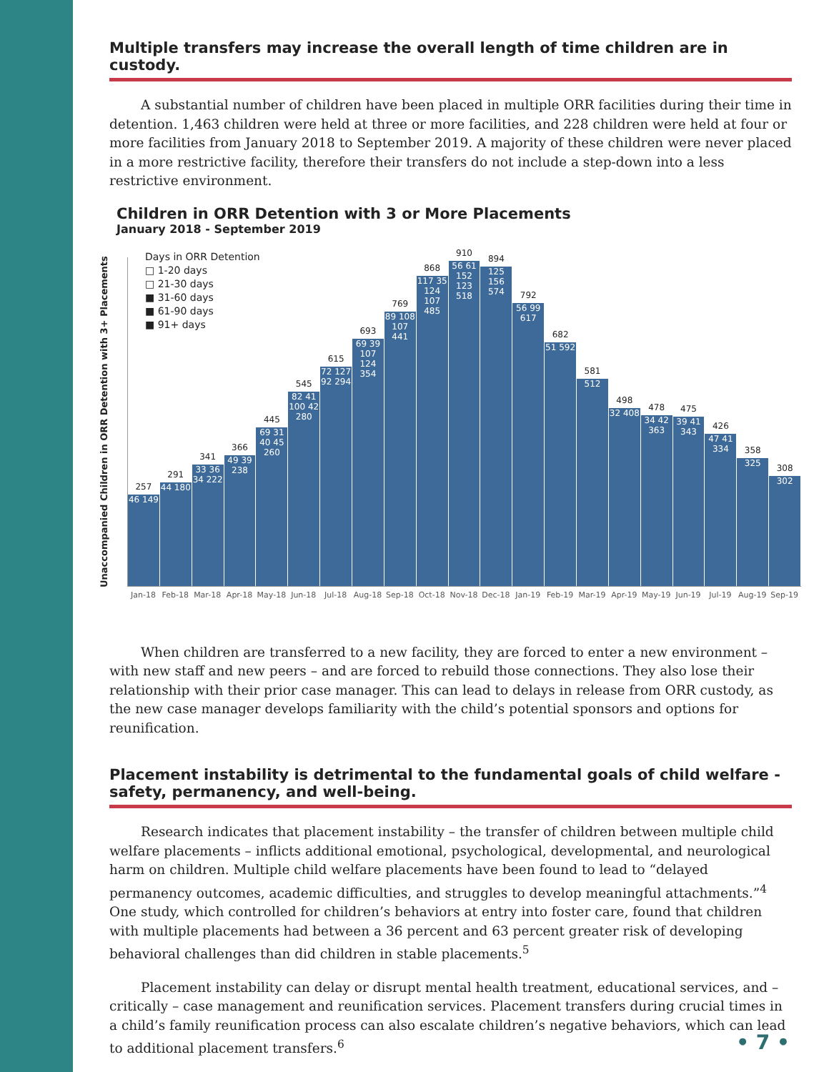Multiple transfers may increase the overall length of time children are in custody.
A substantial number of children have been placed in multiple ORR facilities during their time in detention. 1,463 children were held at three or more facilities, and 228 children were held at four or more facilities from January 2018 to September 2019. A majority of these children were never placed in a more restrictive facility, therefore their transfers do not include a step-down into a less restrictive environment.
Children in ORR Detention with 3 or More Placements
January 2018 - September 2019
Unaccompanied Children in ORR Detention with 3+ Placements
257
46 149
291
44 180
341
33 36 34 222
366
49 39 238
445
69 31 40 45 260
545
82 41 100 42 280
615
72 127 92 294
693
69 39 107 124 354
769
89 108 107 441
868
117 35 124 107 485
910
56 61 152 123 518
894
125 156 574
792
56 99 617
682
51 592
581
512
498
32 408
478
34 42 363
475
39 41 343
426
47 41 334
358
325
308
302
Days in ORR Detention
□ 1-20 days
□ 21-30 days
■ 31-60 days
■ 61-90 days
■ 91+ days
Jan-18 Feb-18 Mar-18 Apr-18 May-18 Jun-18 Jul-18 Aug-18 Sep-18 Oct-18 Nov-18 Dec-18 Jan-19 Feb-19 Mar-19 Apr-19 May-19 Jun-19 Jul-19 Aug-19 Sep-19
When children are transferred to a new facility, they are forced to enter a new environment – with new staff and new peers – and are forced to rebuild those connections. They also lose their relationship with their prior case manager. This can lead to delays in release from ORR custody, as the new case manager develops familiarity with the child’s potential sponsors and options for reunification.
Placement instability is detrimental to the fundamental goals of child welfare - safety, permanency, and well-being.
Research indicates that placement instability – the transfer of children between multiple child welfare placements – inflicts additional emotional, psychological, developmental, and neurological harm on children. Multiple child welfare placements have been found to lead to “delayed permanency outcomes, academic difficulties, and struggles to develop meaningful attachments.”<sup>4</sup> One study, which controlled for children’s behaviors at entry into foster care, found that children with multiple placements had between a 36 percent and 63 percent greater risk of developing behavioral challenges than did children in stable placements.<sup>5</sup>
Placement instability can delay or disrupt mental health treatment, educational services, and – critically – case management and reunification services. Placement transfers during crucial times in a child’s family reunification process can also escalate children’s negative behaviors, which can lead to additional placement transfers.<sup>6</sup>
• 7 •